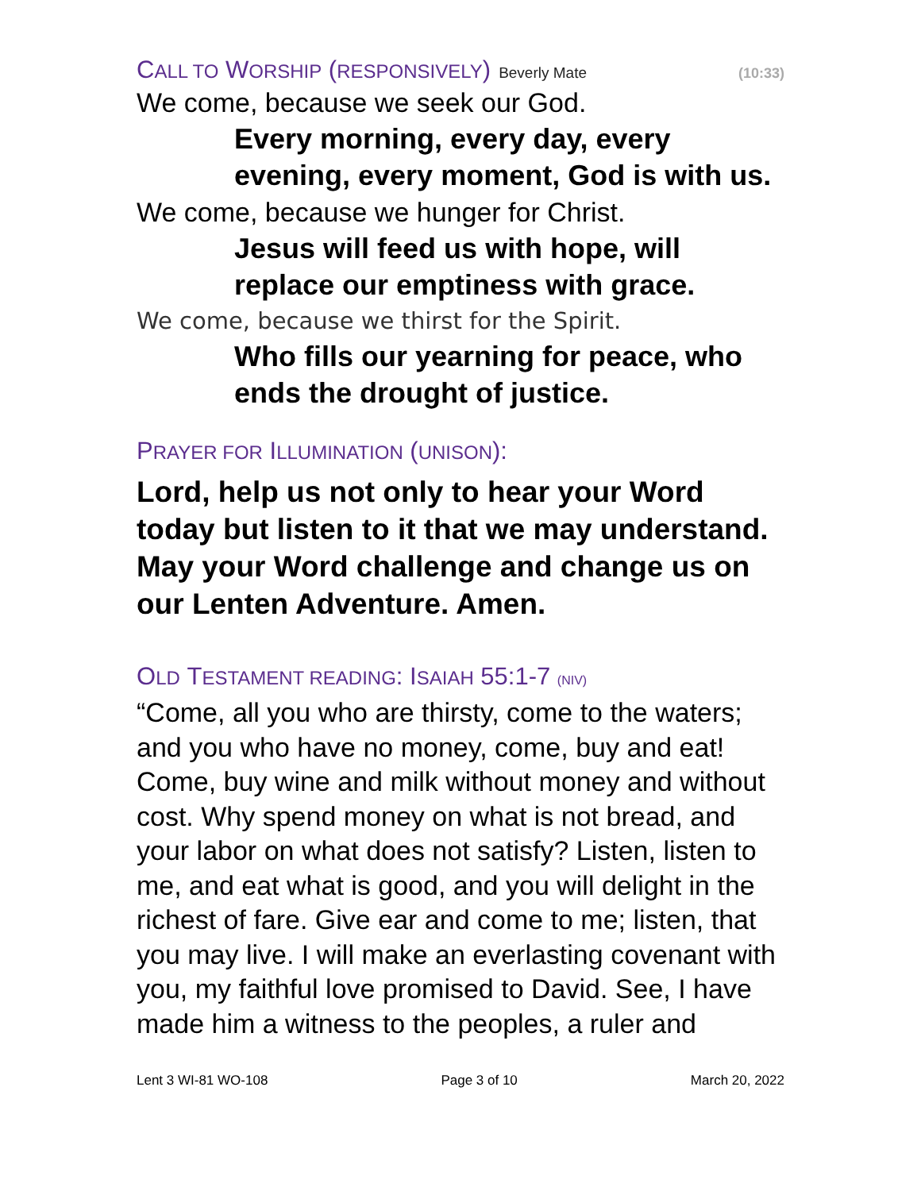C ALL TO W ORSHIP (RESPONSIVELY) Beverly Mate (10:33)
We come, because we seek our God.
Every morning, every day, every evening, every moment, God is with us.
We come, because we hunger for Christ.
Jesus will feed us with hope, will replace our emptiness with grace.
We come, because we thirst for the Spirit.
Who fills our yearning for peace, who ends the drought of justice.
P RAYER FOR I LLUMINATION (UNISON):
Lord, help us not only to hear your Word today but listen to it that we may understand. May your Word challenge and change us on our Lenten Adventure. Amen.
O LD T ESTAMENT READING: I SAIAH 55:1-7 (NIV)
“Come, all you who are thirsty, come to the waters; and you who have no money, come, buy and eat! Come, buy wine and milk without money and without cost. Why spend money on what is not bread, and your labor on what does not satisfy? Listen, listen to me, and eat what is good, and you will delight in the richest of fare. Give ear and come to me; listen, that you may live. I will make an everlasting covenant with you, my faithful love promised to David. See, I have made him a witness to the peoples, a ruler and
Lent 3 WI-81 WO-108 Page 3 of 10 March 20, 2022